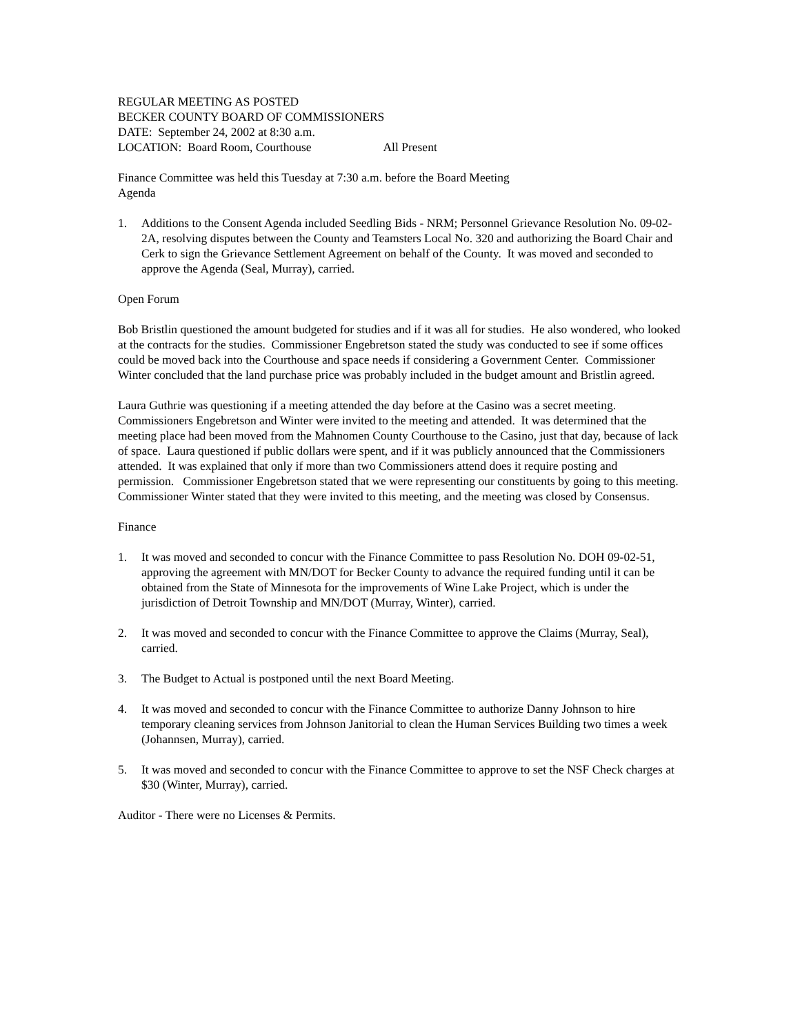REGULAR MEETING AS POSTED
BECKER COUNTY BOARD OF COMMISSIONERS
DATE: September 24, 2002 at 8:30 a.m.
LOCATION: Board Room, Courthouse All Present
Finance Committee was held this Tuesday at 7:30 a.m. before the Board Meeting
Agenda
1. Additions to the Consent Agenda included Seedling Bids - NRM; Personnel Grievance Resolution No. 09-02-2A, resolving disputes between the County and Teamsters Local No. 320 and authorizing the Board Chair and Cerk to sign the Grievance Settlement Agreement on behalf of the County. It was moved and seconded to approve the Agenda (Seal, Murray), carried.
Open Forum
Bob Bristlin questioned the amount budgeted for studies and if it was all for studies. He also wondered, who looked at the contracts for the studies. Commissioner Engebretson stated the study was conducted to see if some offices could be moved back into the Courthouse and space needs if considering a Government Center. Commissioner Winter concluded that the land purchase price was probably included in the budget amount and Bristlin agreed.
Laura Guthrie was questioning if a meeting attended the day before at the Casino was a secret meeting. Commissioners Engebretson and Winter were invited to the meeting and attended. It was determined that the meeting place had been moved from the Mahnomen County Courthouse to the Casino, just that day, because of lack of space. Laura questioned if public dollars were spent, and if it was publicly announced that the Commissioners attended. It was explained that only if more than two Commissioners attend does it require posting and permission. Commissioner Engebretson stated that we were representing our constituents by going to this meeting. Commissioner Winter stated that they were invited to this meeting, and the meeting was closed by Consensus.
Finance
1. It was moved and seconded to concur with the Finance Committee to pass Resolution No. DOH 09-02-51, approving the agreement with MN/DOT for Becker County to advance the required funding until it can be obtained from the State of Minnesota for the improvements of Wine Lake Project, which is under the jurisdiction of Detroit Township and MN/DOT (Murray, Winter), carried.
2. It was moved and seconded to concur with the Finance Committee to approve the Claims (Murray, Seal), carried.
3. The Budget to Actual is postponed until the next Board Meeting.
4. It was moved and seconded to concur with the Finance Committee to authorize Danny Johnson to hire temporary cleaning services from Johnson Janitorial to clean the Human Services Building two times a week (Johannsen, Murray), carried.
5. It was moved and seconded to concur with the Finance Committee to approve to set the NSF Check charges at $30 (Winter, Murray), carried.
Auditor - There were no Licenses & Permits.